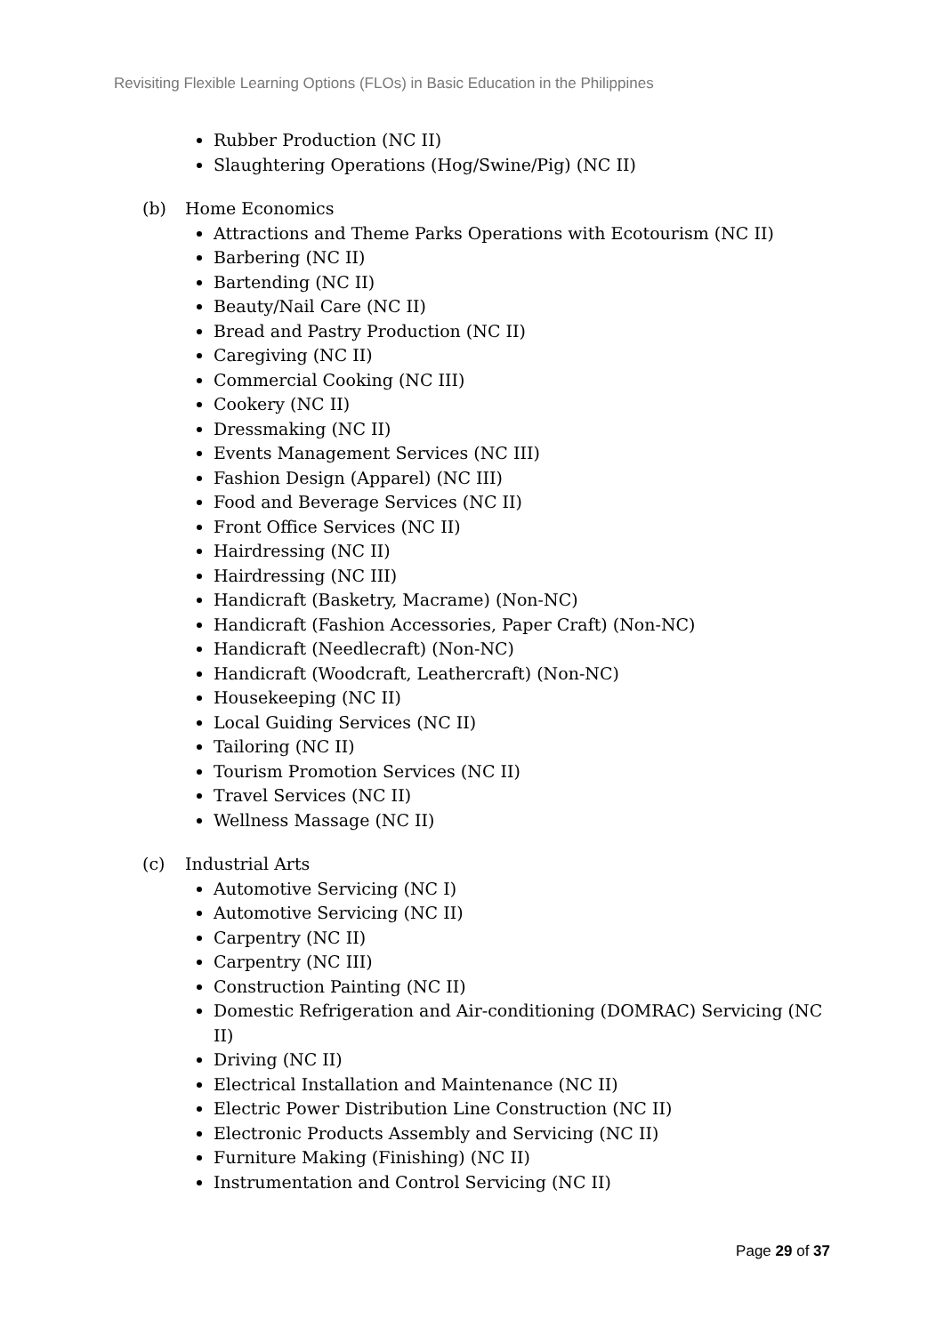Revisiting Flexible Learning Options (FLOs) in Basic Education in the Philippines
Rubber Production (NC II)
Slaughtering Operations (Hog/Swine/Pig) (NC II)
(b) Home Economics
Attractions and Theme Parks Operations with Ecotourism (NC II)
Barbering (NC II)
Bartending (NC II)
Beauty/Nail Care (NC II)
Bread and Pastry Production (NC II)
Caregiving (NC II)
Commercial Cooking (NC III)
Cookery (NC II)
Dressmaking (NC II)
Events Management Services (NC III)
Fashion Design (Apparel) (NC III)
Food and Beverage Services (NC II)
Front Office Services (NC II)
Hairdressing (NC II)
Hairdressing (NC III)
Handicraft (Basketry, Macrame) (Non-NC)
Handicraft (Fashion Accessories, Paper Craft) (Non-NC)
Handicraft (Needlecraft) (Non-NC)
Handicraft (Woodcraft, Leathercraft) (Non-NC)
Housekeeping (NC II)
Local Guiding Services (NC II)
Tailoring (NC II)
Tourism Promotion Services (NC II)
Travel Services (NC II)
Wellness Massage (NC II)
(c) Industrial Arts
Automotive Servicing (NC I)
Automotive Servicing (NC II)
Carpentry (NC II)
Carpentry (NC III)
Construction Painting (NC II)
Domestic Refrigeration and Air-conditioning (DOMRAC) Servicing (NC II)
Driving (NC II)
Electrical Installation and Maintenance (NC II)
Electric Power Distribution Line Construction (NC II)
Electronic Products Assembly and Servicing (NC II)
Furniture Making (Finishing) (NC II)
Instrumentation and Control Servicing (NC II)
Page 29 of 37